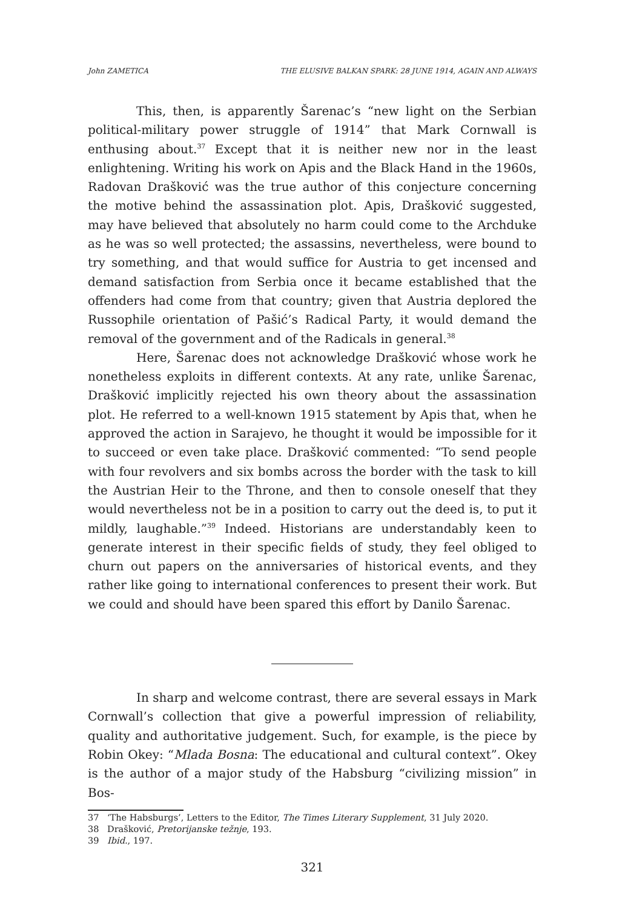John ZAMETICA THE ELUSIVE BALKAN SPARK: 28 JUNE 1914, AGAIN AND ALWAYS
This, then, is apparently Šarenac’s “new light on the Serbian political-military power struggle of 1914” that Mark Cornwall is enthusing about.<sup>37</sup> Except that it is neither new nor in the least enlightening. Writing his work on Apis and the Black Hand in the 1960s, Radovan Drašković was the true author of this conjecture concerning the motive behind the assassination plot. Apis, Drašković suggested, may have believed that absolutely no harm could come to the Archduke as he was so well protected; the assassins, nevertheless, were bound to try something, and that would suffice for Austria to get incensed and demand satisfaction from Serbia once it became established that the offenders had come from that country; given that Austria deplored the Russophile orientation of Pašić’s Radical Party, it would demand the removal of the government and of the Radicals in general.<sup>38</sup>
Here, Šarenac does not acknowledge Drašković whose work he nonetheless exploits in different contexts. At any rate, unlike Šarenac, Drašković implicitly rejected his own theory about the assassination plot. He referred to a well-known 1915 statement by Apis that, when he approved the action in Sarajevo, he thought it would be impossible for it to succeed or even take place. Drašković commented: “To send people with four revolvers and six bombs across the border with the task to kill the Austrian Heir to the Throne, and then to console oneself that they would nevertheless not be in a position to carry out the deed is, to put it mildly, laughable.”<sup>39</sup> Indeed. Historians are understandably keen to generate interest in their specific fields of study, they feel obliged to churn out papers on the anniversaries of historical events, and they rather like going to international conferences to present their work. But we could and should have been spared this effort by Danilo Šarenac.
In sharp and welcome contrast, there are several essays in Mark Cornwall’s collection that give a powerful impression of reliability, quality and authoritative judgement. Such, for example, is the piece by Robin Okey: “Mlada Bosna: The educational and cultural context”. Okey is the author of a major study of the Habsburg “civilizing mission” in Bos-
37 ‘The Habsburgs’, Letters to the Editor, The Times Literary Supplement, 31 July 2020.
38 Drašković, Pretorijanske težnje, 193.
39 Ibid., 197.
321